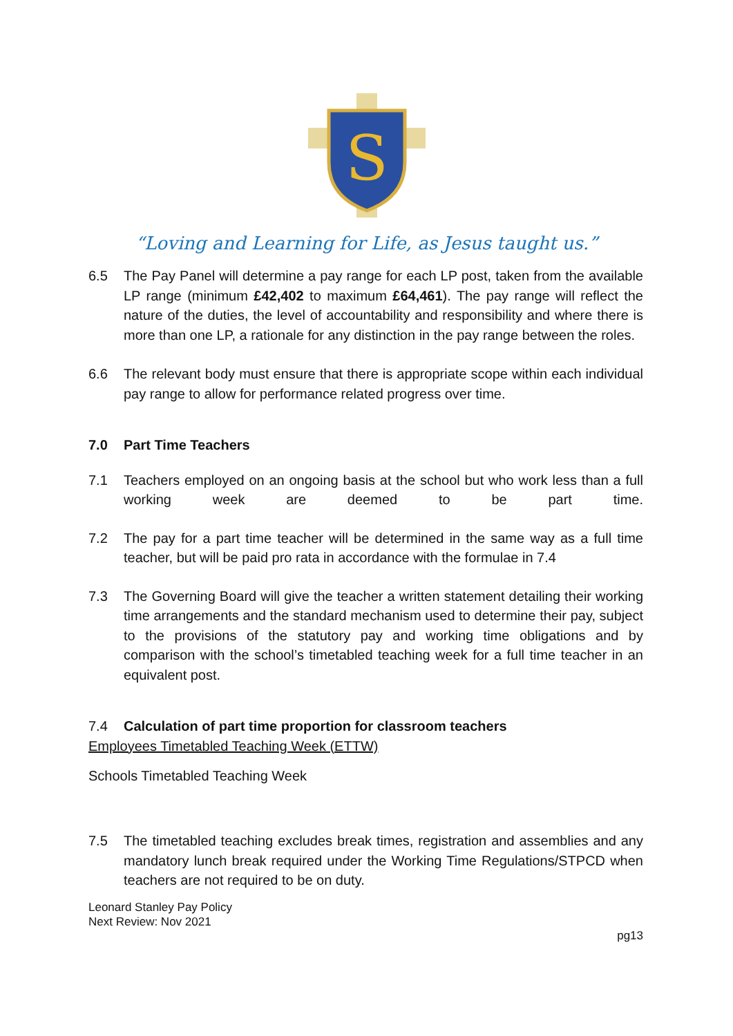S
“Loving and Learning for Life, as Jesus taught us.”
6.5 The Pay Panel will determine a pay range for each LP post, taken from the available LP range (minimum £42,402 to maximum £64,461). The pay range will reflect the nature of the duties, the level of accountability and responsibility and where there is more than one LP, a rationale for any distinction in the pay range between the roles.
6.6 The relevant body must ensure that there is appropriate scope within each individual pay range to allow for performance related progress over time.
7.0 Part Time Teachers
7.1 Teachers employed on an ongoing basis at the school but who work less than a full working week are deemed to be part time.
7.2 The pay for a part time teacher will be determined in the same way as a full time teacher, but will be paid pro rata in accordance with the formulae in 7.4
7.3 The Governing Board will give the teacher a written statement detailing their working time arrangements and the standard mechanism used to determine their pay, subject to the provisions of the statutory pay and working time obligations and by comparison with the school’s timetabled teaching week for a full time teacher in an equivalent post.
7.4 Calculation of part time proportion for classroom teachers
Employees Timetabled Teaching Week (ETTW)
Schools Timetabled Teaching Week
7.5 The timetabled teaching excludes break times, registration and assemblies and any mandatory lunch break required under the Working Time Regulations/STPCD when teachers are not required to be on duty.
Leonard Stanley Pay Policy
Next Review: Nov 2021
pg13